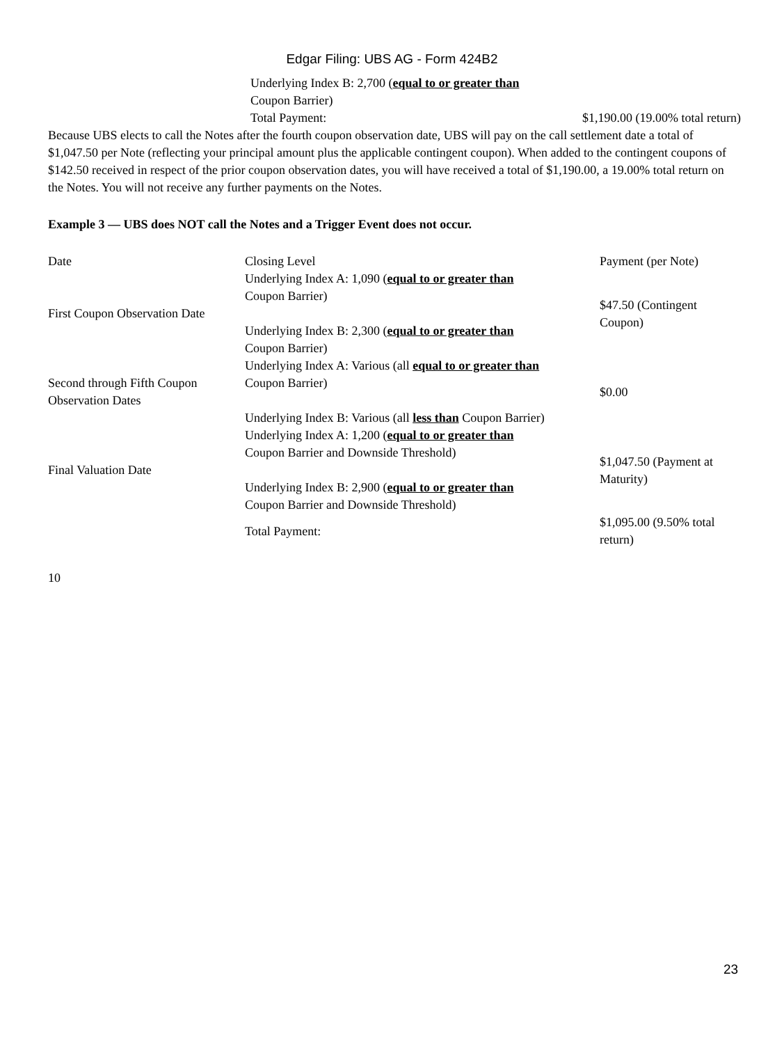Edgar Filing: UBS AG - Form 424B2
| | Underlying Index B: 2,700 ( equal to or greater than Coupon Barrier) | |
| | Total Payment: | $1,190.00 (19.00% total return) |
Because UBS elects to call the Notes after the fourth coupon observation date, UBS will pay on the call settlement date a total of $1,047.50 per Note (reflecting your principal amount plus the applicable contingent coupon). When added to the contingent coupons of $142.50 received in respect of the prior coupon observation dates, you will have received a total of $1,190.00, a 19.00% total return on the Notes. You will not receive any further payments on the Notes.
Example 3 — UBS does NOT call the Notes and a Trigger Event does not occur.
| Date | Closing Level | Payment (per Note) |
| First Coupon Observation Date | Underlying Index A: 1,090 ( equal to or greater than Coupon Barrier) Underlying Index B: 2,300 ( equal to or greater than Coupon Barrier) | $47.50 (Contingent Coupon) |
| Second through Fifth Coupon Observation Dates | Underlying Index A: Various (all equal to or greater than Coupon Barrier) Underlying Index B: Various (all less than Coupon Barrier) | $0.00 |
| Final Valuation Date | Underlying Index A: 1,200 ( equal to or greater than Coupon Barrier and Downside Threshold) Underlying Index B: 2,900 ( equal to or greater than Coupon Barrier and Downside Threshold) | $1,047.50 (Payment at Maturity) |
| | Total Payment: | $1,095.00 (9.50% total return) |
10
23